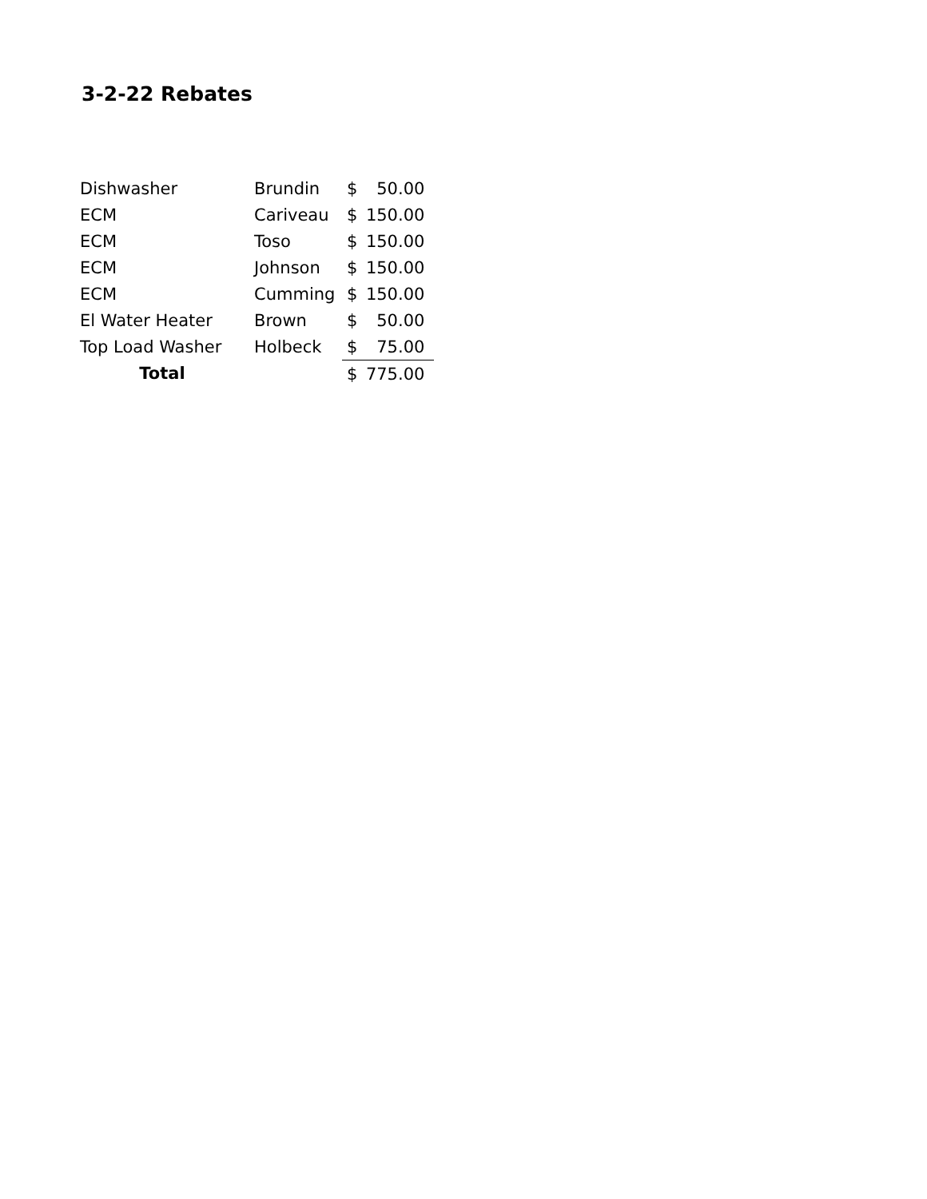3-2-22 Rebates
| Dishwasher | Brundin | $ | 50.00 |
| ECM | Cariveau | $ | 150.00 |
| ECM | Toso | $ | 150.00 |
| ECM | Johnson | $ | 150.00 |
| ECM | Cumming | $ | 150.00 |
| El Water Heater | Brown | $ | 50.00 |
| Top Load Washer | Holbeck | $ | 75.00 |
| Total | | $ | 775.00 |